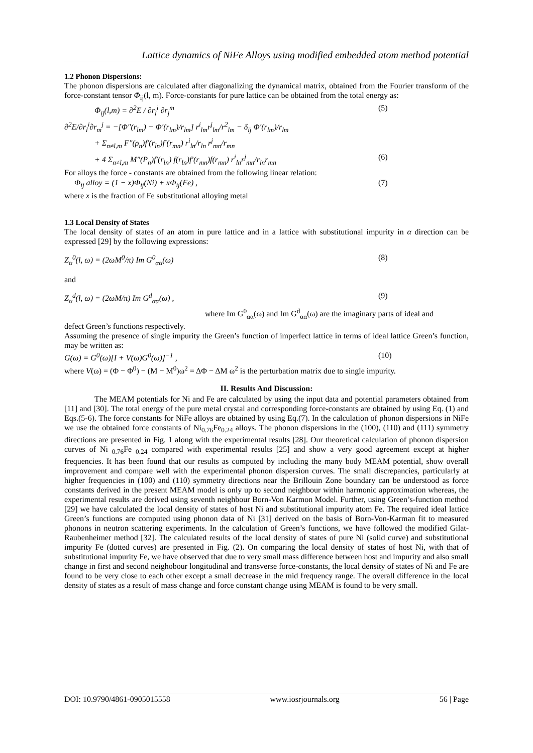Lattice dynamics of NiFe Alloys using modified embedded atom method potential
1.2 Phonon Dispersions:
The phonon dispersions are calculated after diagonalizing the dynamical matrix, obtained from the Fourier transform of the force-constant tensor Φ<sub>ij</sub>(l, m). Force-constants for pure lattice can be obtained from the total energy as:
Φ<sub>ij</sub>(l,m) = ∂<sup>2</sup>E / ∂r<sub>l</sub><sup>i</sup> ∂r<sub>j</sub><sup>m</sup> (5)
∂<sup>2</sup>E/∂r<sub>l</sub><sup>i</sup>∂r<sub>m</sub><sup>j</sup> = −[Φ″(r<sub>lm</sub>) − Φ′(r<sub>lm</sub>)/r<sub>lm</sub>] r<sup>i</sup><sub>lm</sub>r<sup>j</sup><sub>lm</sub>/r<sup>2</sup><sub>lm</sub> − δ<sub>ij</sub> Φ′(r<sub>lm</sub>)/r<sub>lm</sub>
+ Σ<sub>n≠l,m</sub> F″(ρ<sub>n</sub>)f′(r<sub>ln</sub>)f′(r<sub>mn</sub>) r<sup>i</sup><sub>ln</sub>/r<sub>ln</sub> r<sup>j</sup><sub>mn</sub>/r<sub>mn</sub>
+ 4 Σ<sub>n≠l,m</sub> M″(P<sub>n</sub>)f′(r<sub>ln</sub>) f(r<sub>ln</sub>)f′(r<sub>mn</sub>)f(r<sub>mn</sub>) r<sup>i</sup><sub>ln</sub>r<sup>j</sup><sub>mn</sub>/r<sub>ln</sub>r<sub>mn</sub> (6)
For alloys the force - constants are obtained from the following linear relation:
Φ<sub>ij</sub> alloy = (1 − x)Φ<sub>ij</sub>(Ni) + xΦ<sub>ij</sub>(Fe) , (7)
where x is the fraction of Fe substitutional alloying metal
1.3 Local Density of States
The local density of states of an atom in pure lattice and in a lattice with substitutional impurity in α direction can be expressed [29] by the following expressions:
Z<sub>α</sub><sup>0</sup>(l, ω) = (2ωM<sup>0</sup>/π) Im G<sup>0</sup><sub>αα</sub>(ω) (8)
and
Z<sub>α</sub><sup>d</sup>(l, ω) = (2ωM/π) Im G<sup>d</sup><sub>αα</sub>(ω) , (9)
where Im G<sup>0</sup><sub>αα</sub>(ω) and Im G<sup>d</sup><sub>αα</sub>(ω) are the imaginary parts of ideal and
defect Green’s functions respectively.
Assuming the presence of single impurity the Green’s function of imperfect lattice in terms of ideal lattice Green’s function, may be written as:
G(ω) = G<sup>0</sup>(ω)[I + V(ω)G<sup>0</sup>(ω)]<sup>−1</sup> , (10)
where V(ω) = (Φ − Φ<sup>0</sup>) − (M − M<sup>0</sup>)ω<sup>2</sup> = ΔΦ − ΔM ω<sup>2</sup> is the perturbation matrix due to single impurity.
II. Results And Discussion:
The MEAM potentials for Ni and Fe are calculated by using the input data and potential parameters obtained from [11] and [30]. The total energy of the pure metal crystal and corresponding force-constants are obtained by using Eq. (1) and Eqs.(5-6). The force constants for NiFe alloys are obtained by using Eq.(7). In the calculation of phonon dispersions in NiFe we use the obtained force constants of Ni<sub>0.76</sub>Fe<sub>0.24</sub> alloys. The phonon dispersions in the (100), (110) and (111) symmetry directions are presented in Fig. 1 along with the experimental results [28]. Our theoretical calculation of phonon dispersion curves of Ni <sub>0.76</sub>Fe <sub>0.24</sub> compared with experimental results [25] and show a very good agreement except at higher frequencies. It has been found that our results as computed by including the many body MEAM potential, show overall improvement and compare well with the experimental phonon dispersion curves. The small discrepancies, particularly at higher frequencies in (100) and (110) symmetry directions near the Brillouin Zone boundary can be understood as force constants derived in the present MEAM model is only up to second neighbour within harmonic approximation whereas, the experimental results are derived using seventh neighbour Born-Von Karmon Model. Further, using Green’s-function method [29] we have calculated the local density of states of host Ni and substitutional impurity atom Fe. The required ideal lattice Green’s functions are computed using phonon data of Ni [31] derived on the basis of Born-Von-Karman fit to measured phonons in neutron scattering experiments. In the calculation of Green’s functions, we have followed the modified Gilat-Raubenheimer method [32]. The calculated results of the local density of states of pure Ni (solid curve) and substitutional impurity Fe (dotted curves) are presented in Fig. (2). On comparing the local density of states of host Ni, with that of substitutional impurity Fe, we have observed that due to very small mass difference between host and impurity and also small change in first and second neighobour longitudinal and transverse force-constants, the local density of states of Ni and Fe are found to be very close to each other except a small decrease in the mid frequency range. The overall difference in the local density of states as a result of mass change and force constant change using MEAM is found to be very small.
DOI: 10.9790/4861-0905015558 www.iosrjournals.org 56 | Page